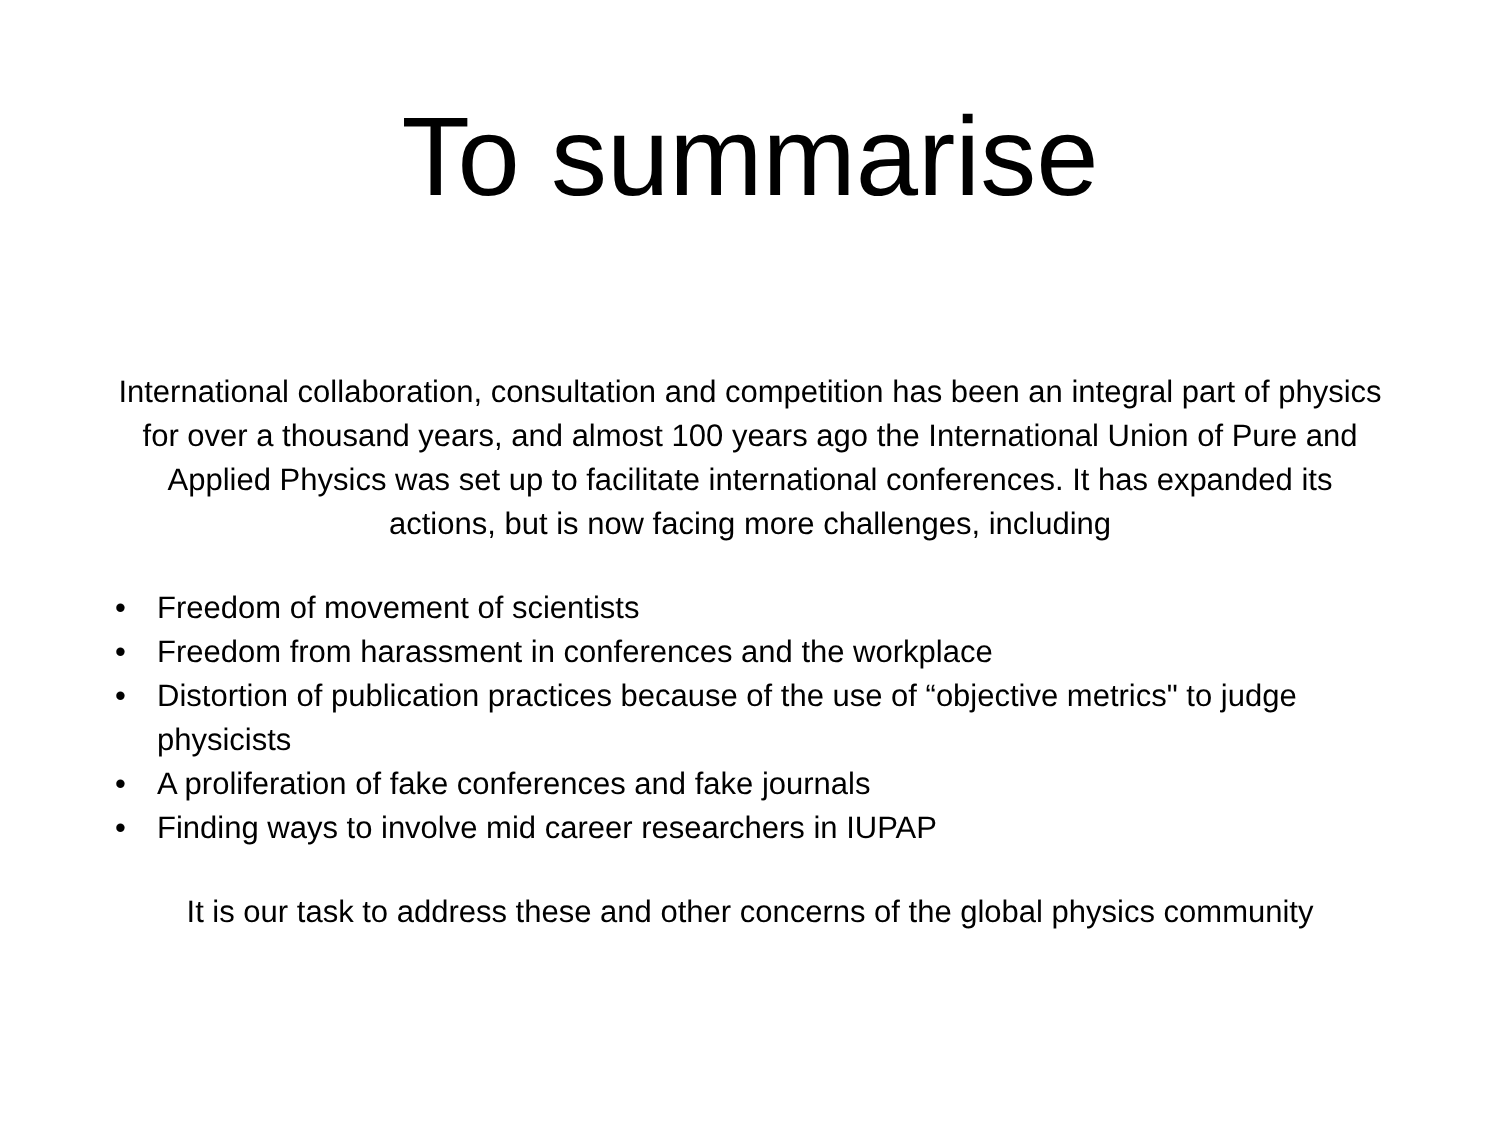To summarise
International collaboration, consultation and competition has been an integral part of physics for over a thousand years, and almost 100 years ago the International Union of Pure and Applied Physics was set up to facilitate international conferences. It has expanded its actions, but is now facing more challenges, including
• Freedom of movement of scientists
• Freedom from harassment in conferences and the workplace
• Distortion of publication practices because of the use of “objective metrics" to judge physicists
• A proliferation of fake conferences and fake journals
• Finding ways to involve mid career researchers in IUPAP
It is our task to address these and other concerns of the global physics community